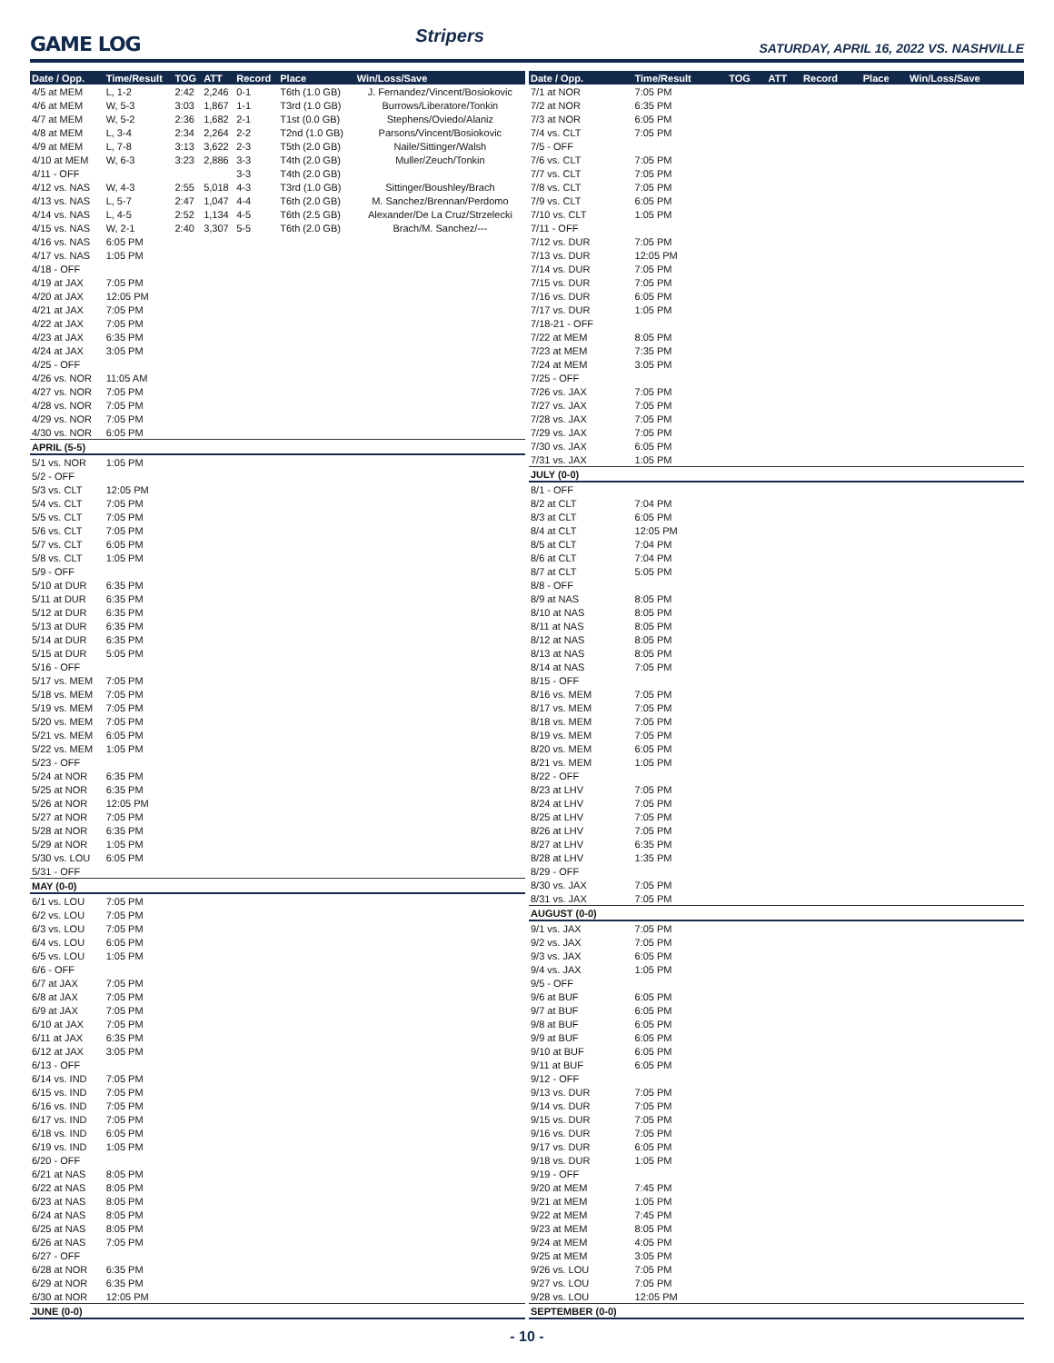GAME LOG Stripers SATURDAY, APRIL 16, 2022 VS. NASHVILLE
| Date / Opp. | Time/Result | TOG | ATT | Record | Place | Win/Loss/Save |
| --- | --- | --- | --- | --- | --- | --- |
| 4/5 at MEM | L, 1-2 | 2:42 | 2,246 | 0-1 | T6th (1.0 GB) | J. Fernandez/Vincent/Bosiokovic |
| 4/6 at MEM | W, 5-3 | 3:03 | 1,867 | 1-1 | T3rd (1.0 GB) | Burrows/Liberatore/Tonkin |
| 4/7 at MEM | W, 5-2 | 2:36 | 1,682 | 2-1 | T1st (0.0 GB) | Stephens/Oviedo/Alaniz |
| 4/8 at MEM | L, 3-4 | 2:34 | 2,264 | 2-2 | T2nd (1.0 GB) | Parsons/Vincent/Bosiokovic |
| 4/9 at MEM | L, 7-8 | 3:13 | 3,622 | 2-3 | T5th (2.0 GB) | Naile/Sittinger/Walsh |
| 4/10 at MEM | W, 6-3 | 3:23 | 2,886 | 3-3 | T4th (2.0 GB) | Muller/Zeuch/Tonkin |
| 4/11 - OFF | | | | 3-3 | T4th (2.0 GB) | |
| 4/12 vs. NAS | W, 4-3 | 2:55 | 5,018 | 4-3 | T3rd (1.0 GB) | Sittinger/Boushley/Brach |
| 4/13 vs. NAS | L, 5-7 | 2:47 | 1,047 | 4-4 | T6th (2.0 GB) | M. Sanchez/Brennan/Perdomo |
| 4/14 vs. NAS | L, 4-5 | 2:52 | 1,134 | 4-5 | T6th (2.5 GB) | Alexander/De La Cruz/Strzelecki |
| 4/15 vs. NAS | W, 2-1 | 2:40 | 3,307 | 5-5 | T6th (2.0 GB) | Brach/M. Sanchez/--- |
| 4/16 vs. NAS | 6:05 PM | | | | | |
| 4/17 vs. NAS | 1:05 PM | | | | | |
| 4/18 - OFF | | | | | | |
| 4/19 at JAX | 7:05 PM | | | | | |
| 4/20 at JAX | 12:05 PM | | | | | |
| 4/21 at JAX | 7:05 PM | | | | | |
| 4/22 at JAX | 7:05 PM | | | | | |
| 4/23 at JAX | 6:35 PM | | | | | |
| 4/24 at JAX | 3:05 PM | | | | | |
| 4/25 - OFF | | | | | | |
| 4/26 vs. NOR | 11:05 AM | | | | | |
| 4/27 vs. NOR | 7:05 PM | | | | | |
| 4/28 vs. NOR | 7:05 PM | | | | | |
| 4/29 vs. NOR | 7:05 PM | | | | | |
| 4/30 vs. NOR | 6:05 PM | | | | | |
| APRIL (5-5) | | | | | | |
| 5/1 vs. NOR | 1:05 PM | | | | | |
| 5/2 - OFF | | | | | | |
| 5/3 vs. CLT | 12:05 PM | | | | | |
| 5/4 vs. CLT | 7:05 PM | | | | | |
| 5/5 vs. CLT | 7:05 PM | | | | | |
| 5/6 vs. CLT | 7:05 PM | | | | | |
| 5/7 vs. CLT | 6:05 PM | | | | | |
| 5/8 vs. CLT | 1:05 PM | | | | | |
| 5/9 - OFF | | | | | | |
| 5/10 at DUR | 6:35 PM | | | | | |
| 5/11 at DUR | 6:35 PM | | | | | |
| 5/12 at DUR | 6:35 PM | | | | | |
| 5/13 at DUR | 6:35 PM | | | | | |
| 5/14 at DUR | 6:35 PM | | | | | |
| 5/15 at DUR | 5:05 PM | | | | | |
| 5/16 - OFF | | | | | | |
| 5/17 vs. MEM | 7:05 PM | | | | | |
| 5/18 vs. MEM | 7:05 PM | | | | | |
| 5/19 vs. MEM | 7:05 PM | | | | | |
| 5/20 vs. MEM | 7:05 PM | | | | | |
| 5/21 vs. MEM | 6:05 PM | | | | | |
| 5/22 vs. MEM | 1:05 PM | | | | | |
| 5/23 - OFF | | | | | | |
| 5/24 at NOR | 6:35 PM | | | | | |
| 5/25 at NOR | 6:35 PM | | | | | |
| 5/26 at NOR | 12:05 PM | | | | | |
| 5/27 at NOR | 7:05 PM | | | | | |
| 5/28 at NOR | 6:35 PM | | | | | |
| 5/29 at NOR | 1:05 PM | | | | | |
| 5/30 vs. LOU | 6:05 PM | | | | | |
| 5/31 - OFF | | | | | | |
| MAY (0-0) | | | | | | |
| 6/1 vs. LOU | 7:05 PM | | | | | |
| 6/2 vs. LOU | 7:05 PM | | | | | |
| 6/3 vs. LOU | 7:05 PM | | | | | |
| 6/4 vs. LOU | 6:05 PM | | | | | |
| 6/5 vs. LOU | 1:05 PM | | | | | |
| 6/6 - OFF | | | | | | |
| 6/7 at JAX | 7:05 PM | | | | | |
| 6/8 at JAX | 7:05 PM | | | | | |
| 6/9 at JAX | 7:05 PM | | | | | |
| 6/10 at JAX | 7:05 PM | | | | | |
| 6/11 at JAX | 6:35 PM | | | | | |
| 6/12 at JAX | 3:05 PM | | | | | |
| 6/13 - OFF | | | | | | |
| 6/14 vs. IND | 7:05 PM | | | | | |
| 6/15 vs. IND | 7:05 PM | | | | | |
| 6/16 vs. IND | 7:05 PM | | | | | |
| 6/17 vs. IND | 7:05 PM | | | | | |
| 6/18 vs. IND | 6:05 PM | | | | | |
| 6/19 vs. IND | 1:05 PM | | | | | |
| 6/20 - OFF | | | | | | |
| 6/21 at NAS | 8:05 PM | | | | | |
| 6/22 at NAS | 8:05 PM | | | | | |
| 6/23 at NAS | 8:05 PM | | | | | |
| 6/24 at NAS | 8:05 PM | | | | | |
| 6/25 at NAS | 8:05 PM | | | | | |
| 6/26 at NAS | 7:05 PM | | | | | |
| 6/27 - OFF | | | | | | |
| 6/28 at NOR | 6:35 PM | | | | | |
| 6/29 at NOR | 6:35 PM | | | | | |
| 6/30 at NOR | 12:05 PM | | | | | |
| JUNE (0-0) | | | | | | |
| Date / Opp. | Time/Result | TOG | ATT | Record | Place | Win/Loss/Save |
| --- | --- | --- | --- | --- | --- | --- |
| 7/1 at NOR | 7:05 PM | | | | | |
| 7/2 at NOR | 6:35 PM | | | | | |
| 7/3 at NOR | 6:05 PM | | | | | |
| 7/4 vs. CLT | 7:05 PM | | | | | |
| 7/5 - OFF | | | | | | |
| 7/6 vs. CLT | 7:05 PM | | | | | |
| 7/7 vs. CLT | 7:05 PM | | | | | |
| 7/8 vs. CLT | 7:05 PM | | | | | |
| 7/9 vs. CLT | 6:05 PM | | | | | |
| 7/10 vs. CLT | 1:05 PM | | | | | |
| 7/11 - OFF | | | | | | |
| 7/12 vs. DUR | 7:05 PM | | | | | |
| 7/13 vs. DUR | 12:05 PM | | | | | |
| 7/14 vs. DUR | 7:05 PM | | | | | |
| 7/15 vs. DUR | 7:05 PM | | | | | |
| 7/16 vs. DUR | 6:05 PM | | | | | |
| 7/17 vs. DUR | 1:05 PM | | | | | |
| 7/18-21 - OFF | | | | | | |
| 7/22 at MEM | 8:05 PM | | | | | |
| 7/23 at MEM | 7:35 PM | | | | | |
| 7/24 at MEM | 3:05 PM | | | | | |
| 7/25 - OFF | | | | | | |
| 7/26 vs. JAX | 7:05 PM | | | | | |
| 7/27 vs. JAX | 7:05 PM | | | | | |
| 7/28 vs. JAX | 7:05 PM | | | | | |
| 7/29 vs. JAX | 7:05 PM | | | | | |
| 7/30 vs. JAX | 6:05 PM | | | | | |
| 7/31 vs. JAX | 1:05 PM | | | | | |
| JULY (0-0) | | | | | | |
| 8/1 - OFF | | | | | | |
| 8/2 at CLT | 7:04 PM | | | | | |
| 8/3 at CLT | 6:05 PM | | | | | |
| 8/4 at CLT | 12:05 PM | | | | | |
| 8/5 at CLT | 7:04 PM | | | | | |
| 8/6 at CLT | 7:04 PM | | | | | |
| 8/7 at CLT | 5:05 PM | | | | | |
| 8/8 - OFF | | | | | | |
| 8/9 at NAS | 8:05 PM | | | | | |
| 8/10 at NAS | 8:05 PM | | | | | |
| 8/11 at NAS | 8:05 PM | | | | | |
| 8/12 at NAS | 8:05 PM | | | | | |
| 8/13 at NAS | 8:05 PM | | | | | |
| 8/14 at NAS | 7:05 PM | | | | | |
| 8/15 - OFF | | | | | | |
| 8/16 vs. MEM | 7:05 PM | | | | | |
| 8/17 vs. MEM | 7:05 PM | | | | | |
| 8/18 vs. MEM | 7:05 PM | | | | | |
| 8/19 vs. MEM | 7:05 PM | | | | | |
| 8/20 vs. MEM | 6:05 PM | | | | | |
| 8/21 vs. MEM | 1:05 PM | | | | | |
| 8/22 - OFF | | | | | | |
| 8/23 at LHV | 7:05 PM | | | | | |
| 8/24 at LHV | 7:05 PM | | | | | |
| 8/25 at LHV | 7:05 PM | | | | | |
| 8/26 at LHV | 7:05 PM | | | | | |
| 8/27 at LHV | 6:35 PM | | | | | |
| 8/28 at LHV | 1:35 PM | | | | | |
| 8/29 - OFF | | | | | | |
| 8/30 vs. JAX | 7:05 PM | | | | | |
| 8/31 vs. JAX | 7:05 PM | | | | | |
| AUGUST (0-0) | | | | | | |
| 9/1 vs. JAX | 7:05 PM | | | | | |
| 9/2 vs. JAX | 7:05 PM | | | | | |
| 9/3 vs. JAX | 6:05 PM | | | | | |
| 9/4 vs. JAX | 1:05 PM | | | | | |
| 9/5 - OFF | | | | | | |
| 9/6 at BUF | 6:05 PM | | | | | |
| 9/7 at BUF | 6:05 PM | | | | | |
| 9/8 at BUF | 6:05 PM | | | | | |
| 9/9 at BUF | 6:05 PM | | | | | |
| 9/10 at BUF | 6:05 PM | | | | | |
| 9/11 at BUF | 6:05 PM | | | | | |
| 9/12 - OFF | | | | | | |
| 9/13 vs. DUR | 7:05 PM | | | | | |
| 9/14 vs. DUR | 7:05 PM | | | | | |
| 9/15 vs. DUR | 7:05 PM | | | | | |
| 9/16 vs. DUR | 7:05 PM | | | | | |
| 9/17 vs. DUR | 6:05 PM | | | | | |
| 9/18 vs. DUR | 1:05 PM | | | | | |
| 9/19 - OFF | | | | | | |
| 9/20 at MEM | 7:45 PM | | | | | |
| 9/21 at MEM | 1:05 PM | | | | | |
| 9/22 at MEM | 7:45 PM | | | | | |
| 9/23 at MEM | 8:05 PM | | | | | |
| 9/24 at MEM | 4:05 PM | | | | | |
| 9/25 at MEM | 3:05 PM | | | | | |
| 9/26 vs. LOU | 7:05 PM | | | | | |
| 9/27 vs. LOU | 7:05 PM | | | | | |
| 9/28 vs. LOU | 12:05 PM | | | | | |
| SEPTEMBER (0-0) | | | | | | |
- 10 -